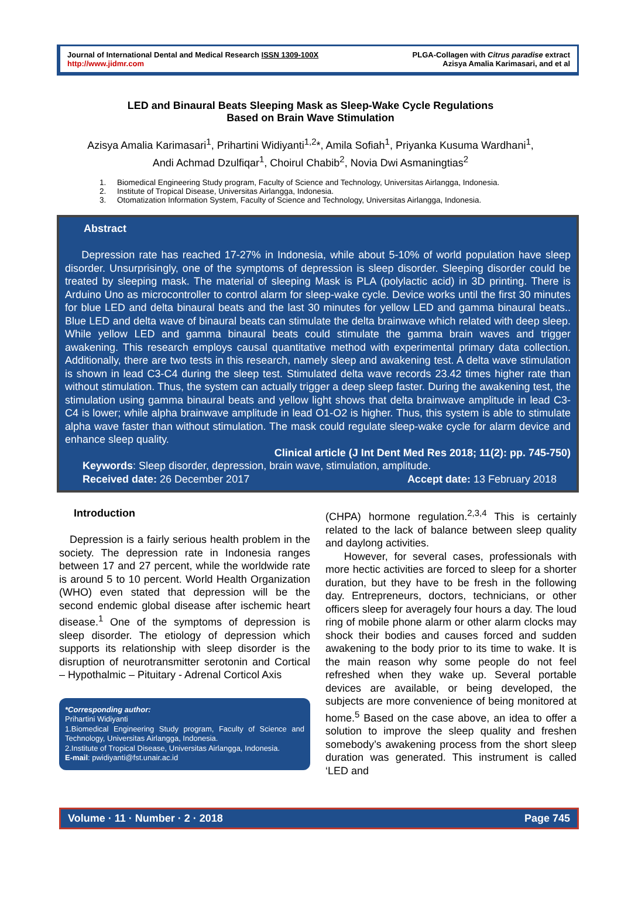Journal of International Dental and Medical Research ISSN 1309-100X
http://www.jidmr.com
PLGA-Collagen with Citrus paradise extract
Azisya Amalia Karimasari, and et al
LED and Binaural Beats Sleeping Mask as Sleep-Wake Cycle Regulations
Based on Brain Wave Stimulation
Azisya Amalia Karimasari<sup>1</sup>, Prihartini Widiyanti<sup>1,2</sup>*, Amila Sofiah<sup>1</sup>, Priyanka Kusuma Wardhani<sup>1</sup>,
Andi Achmad Dzulfiqar<sup>1</sup>, Choirul Chabib<sup>2</sup>, Novia Dwi Asmaningtias<sup>2</sup>
1. Biomedical Engineering Study program, Faculty of Science and Technology, Universitas Airlangga, Indonesia.
2. Institute of Tropical Disease, Universitas Airlangga, Indonesia.
3. Otomatization Information System, Faculty of Science and Technology, Universitas Airlangga, Indonesia.
Abstract
Depression rate has reached 17-27% in Indonesia, while about 5-10% of world population have sleep disorder. Unsurprisingly, one of the symptoms of depression is sleep disorder. Sleeping disorder could be treated by sleeping mask. The material of sleeping Mask is PLA (polylactic acid) in 3D printing. There is Arduino Uno as microcontroller to control alarm for sleep-wake cycle. Device works until the first 30 minutes for blue LED and delta binaural beats and the last 30 minutes for yellow LED and gamma binaural beats.. Blue LED and delta wave of binaural beats can stimulate the delta brainwave which related with deep sleep. While yellow LED and gamma binaural beats could stimulate the gamma brain waves and trigger awakening. This research employs causal quantitative method with experimental primary data collection. Additionally, there are two tests in this research, namely sleep and awakening test. A delta wave stimulation is shown in lead C3-C4 during the sleep test. Stimulated delta wave records 23.42 times higher rate than without stimulation. Thus, the system can actually trigger a deep sleep faster. During the awakening test, the stimulation using gamma binaural beats and yellow light shows that delta brainwave amplitude in lead C3-C4 is lower; while alpha brainwave amplitude in lead O1-O2 is higher. Thus, this system is able to stimulate alpha wave faster than without stimulation. The mask could regulate sleep-wake cycle for alarm device and enhance sleep quality.
Clinical article (J Int Dent Med Res 2018; 11(2): pp. 745-750)
Keywords: Sleep disorder, depression, brain wave, stimulation, amplitude.
Received date: 26 December 2017 Accept date: 13 February 2018
Introduction
Depression is a fairly serious health problem in the society. The depression rate in Indonesia ranges between 17 and 27 percent, while the worldwide rate is around 5 to 10 percent. World Health Organization (WHO) even stated that depression will be the second endemic global disease after ischemic heart disease.<sup>1</sup> One of the symptoms of depression is sleep disorder. The etiology of depression which supports its relationship with sleep disorder is the disruption of neurotransmitter serotonin and Cortical – Hypothalmic – Pituitary - Adrenal Corticol Axis
*Corresponding author:
Prihartini Widiyanti
1.Biomedical Engineering Study program, Faculty of Science and Technology, Universitas Airlangga, Indonesia.
2.Institute of Tropical Disease, Universitas Airlangga, Indonesia.
E-mail: pwidiyanti@fst.unair.ac.id
(CHPA) hormone regulation.<sup>2,3,4</sup> This is certainly related to the lack of balance between sleep quality and daylong activities.
However, for several cases, professionals with more hectic activities are forced to sleep for a shorter duration, but they have to be fresh in the following day. Entrepreneurs, doctors, technicians, or other officers sleep for averagely four hours a day. The loud ring of mobile phone alarm or other alarm clocks may shock their bodies and causes forced and sudden awakening to the body prior to its time to wake. It is the main reason why some people do not feel refreshed when they wake up. Several portable devices are available, or being developed, the subjects are more convenience of being monitored at home.<sup>5</sup> Based on the case above, an idea to offer a solution to improve the sleep quality and freshen somebody’s awakening process from the short sleep duration was generated. This instrument is called ‘LED and
Volume · 11 · Number · 2 · 2018 Page 745